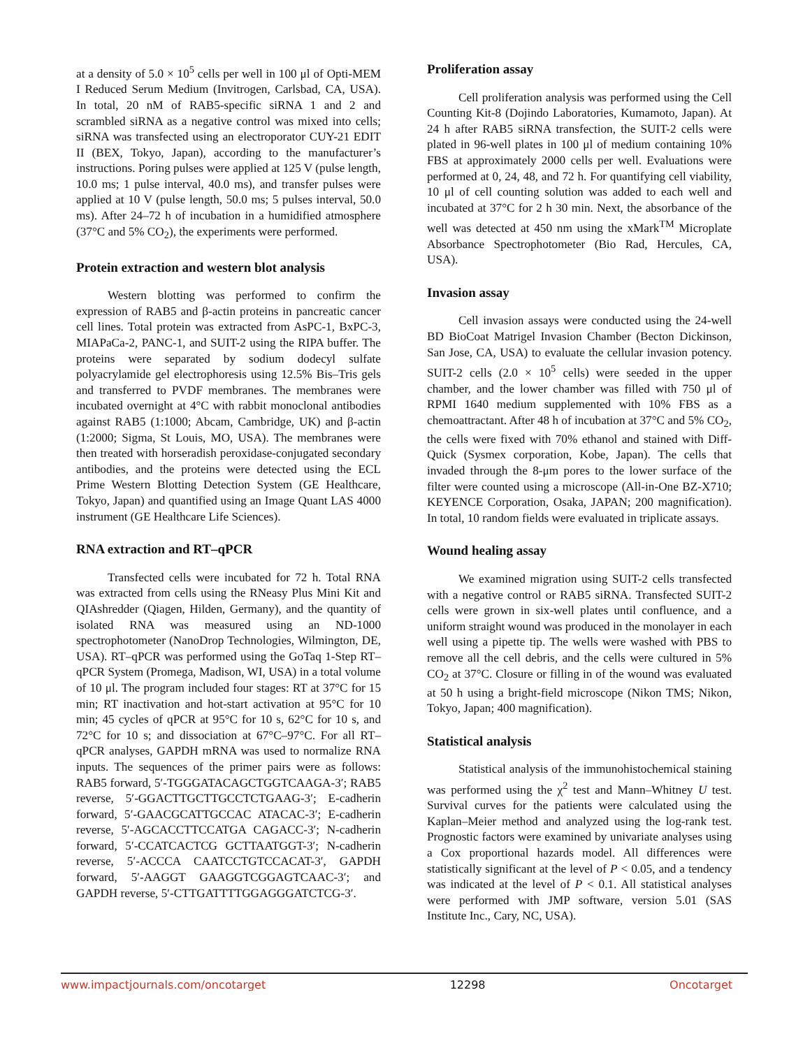at a density of 5.0 × 10<sup>5</sup> cells per well in 100 μl of Opti-MEM I Reduced Serum Medium (Invitrogen, Carlsbad, CA, USA). In total, 20 nM of RAB5-specific siRNA 1 and 2 and scrambled siRNA as a negative control was mixed into cells; siRNA was transfected using an electroporator CUY-21 EDIT II (BEX, Tokyo, Japan), according to the manufacturer’s instructions. Poring pulses were applied at 125 V (pulse length, 10.0 ms; 1 pulse interval, 40.0 ms), and transfer pulses were applied at 10 V (pulse length, 50.0 ms; 5 pulses interval, 50.0 ms). After 24–72 h of incubation in a humidified atmosphere (37°C and 5% CO<sub>2</sub>), the experiments were performed.
Protein extraction and western blot analysis
Western blotting was performed to confirm the expression of RAB5 and β-actin proteins in pancreatic cancer cell lines. Total protein was extracted from AsPC-1, BxPC-3, MIAPaCa-2, PANC-1, and SUIT-2 using the RIPA buffer. The proteins were separated by sodium dodecyl sulfate polyacrylamide gel electrophoresis using 12.5% Bis–Tris gels and transferred to PVDF membranes. The membranes were incubated overnight at 4°C with rabbit monoclonal antibodies against RAB5 (1:1000; Abcam, Cambridge, UK) and β-actin (1:2000; Sigma, St Louis, MO, USA). The membranes were then treated with horseradish peroxidase-conjugated secondary antibodies, and the proteins were detected using the ECL Prime Western Blotting Detection System (GE Healthcare, Tokyo, Japan) and quantified using an Image Quant LAS 4000 instrument (GE Healthcare Life Sciences).
RNA extraction and RT–qPCR
Transfected cells were incubated for 72 h. Total RNA was extracted from cells using the RNeasy Plus Mini Kit and QIAshredder (Qiagen, Hilden, Germany), and the quantity of isolated RNA was measured using an ND-1000 spectrophotometer (NanoDrop Technologies, Wilmington, DE, USA). RT–qPCR was performed using the GoTaq 1-Step RT–qPCR System (Promega, Madison, WI, USA) in a total volume of 10 μl. The program included four stages: RT at 37°C for 15 min; RT inactivation and hot-start activation at 95°C for 10 min; 45 cycles of qPCR at 95°C for 10 s, 62°C for 10 s, and 72°C for 10 s; and dissociation at 67°C–97°C. For all RT–qPCR analyses, GAPDH mRNA was used to normalize RNA inputs. The sequences of the primer pairs were as follows: RAB5 forward, 5′-TGGGATACAGCTGGTCAAGA-3′; RAB5 reverse, 5′-GGACTTGCTTGCCTCTGAAG-3′; E-cadherin forward, 5′-GAACGCATTGCCAC ATACAC-3′; E-cadherin reverse, 5′-AGCACCTTCCATGA CAGACC-3′; N-cadherin forward, 5′-CCATCACTCG GCTTAATGGT-3′; N-cadherin reverse, 5′-ACCCA CAATCCTGTCCACAT-3′, GAPDH forward, 5′-AAGGT GAAGGTCGGAGTCAAC-3′; and GAPDH reverse, 5′-CTTGATTTTGGAGGGATCTCG-3′.
Proliferation assay
Cell proliferation analysis was performed using the Cell Counting Kit-8 (Dojindo Laboratories, Kumamoto, Japan). At 24 h after RAB5 siRNA transfection, the SUIT-2 cells were plated in 96-well plates in 100 μl of medium containing 10% FBS at approximately 2000 cells per well. Evaluations were performed at 0, 24, 48, and 72 h. For quantifying cell viability, 10 μl of cell counting solution was added to each well and incubated at 37°C for 2 h 30 min. Next, the absorbance of the well was detected at 450 nm using the xMark<sup>TM</sup> Microplate Absorbance Spectrophotometer (Bio Rad, Hercules, CA, USA).
Invasion assay
Cell invasion assays were conducted using the 24-well BD BioCoat Matrigel Invasion Chamber (Becton Dickinson, San Jose, CA, USA) to evaluate the cellular invasion potency. SUIT-2 cells (2.0 × 10<sup>5</sup> cells) were seeded in the upper chamber, and the lower chamber was filled with 750 μl of RPMI 1640 medium supplemented with 10% FBS as a chemoattractant. After 48 h of incubation at 37°C and 5% CO<sub>2</sub>, the cells were fixed with 70% ethanol and stained with Diff-Quick (Sysmex corporation, Kobe, Japan). The cells that invaded through the 8-μm pores to the lower surface of the filter were counted using a microscope (All-in-One BZ-X710; KEYENCE Corporation, Osaka, JAPAN; 200 magnification). In total, 10 random fields were evaluated in triplicate assays.
Wound healing assay
We examined migration using SUIT-2 cells transfected with a negative control or RAB5 siRNA. Transfected SUIT-2 cells were grown in six-well plates until confluence, and a uniform straight wound was produced in the monolayer in each well using a pipette tip. The wells were washed with PBS to remove all the cell debris, and the cells were cultured in 5% CO<sub>2</sub> at 37°C. Closure or filling in of the wound was evaluated at 50 h using a bright-field microscope (Nikon TMS; Nikon, Tokyo, Japan; 400 magnification).
Statistical analysis
Statistical analysis of the immunohistochemical staining was performed using the χ<sup>2</sup> test and Mann–Whitney U test. Survival curves for the patients were calculated using the Kaplan–Meier method and analyzed using the log-rank test. Prognostic factors were examined by univariate analyses using a Cox proportional hazards model. All differences were statistically significant at the level of P < 0.05, and a tendency was indicated at the level of P < 0.1. All statistical analyses were performed with JMP software, version 5.01 (SAS Institute Inc., Cary, NC, USA).
www.impactjournals.com/oncotarget 12298 Oncotarget